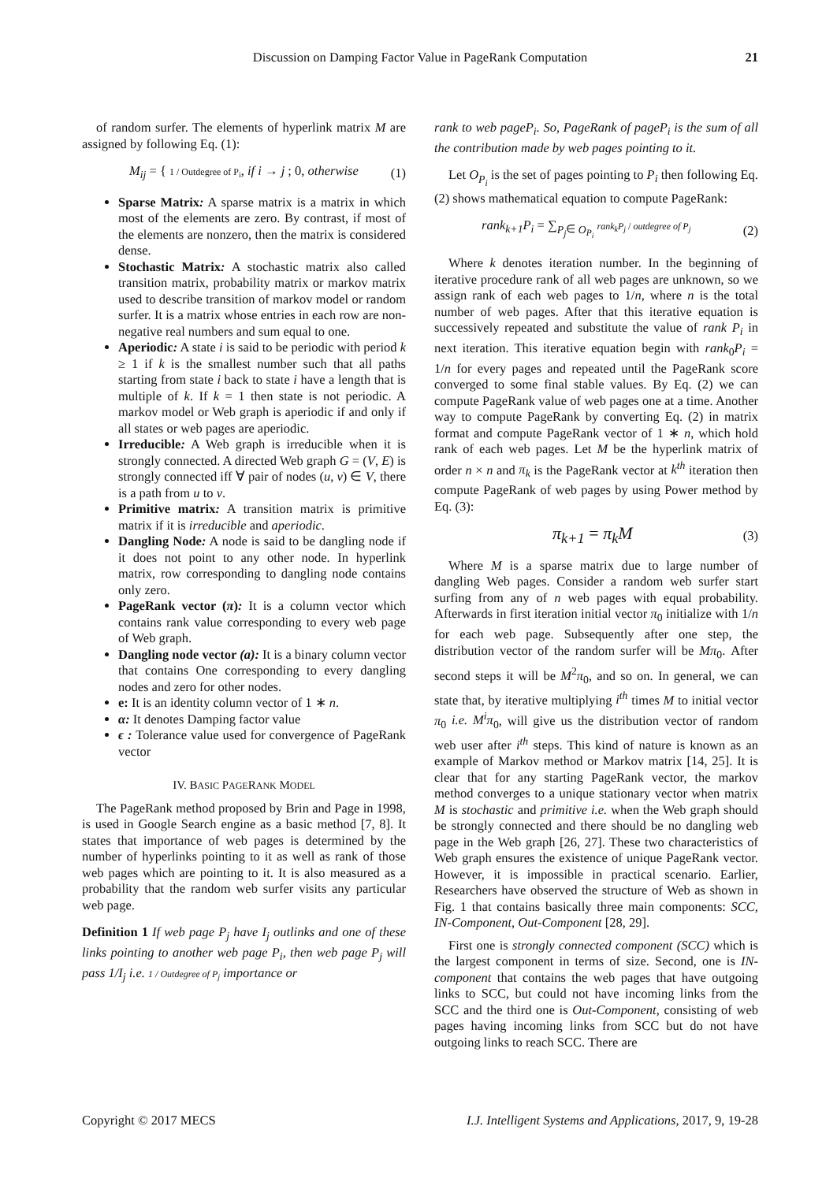Discussion on Damping Factor Value in PageRank Computation 21
of random surfer. The elements of hyperlink matrix M are assigned by following Eq. (1):
M<sub>ij</sub> = { 1 / Outdegree of P<sub>i</sub>, if i → j ; 0, otherwise (1)
Sparse Matrix: A sparse matrix is a matrix in which most of the elements are zero. By contrast, if most of the elements are nonzero, then the matrix is considered dense.
Stochastic Matrix: A stochastic matrix also called transition matrix, probability matrix or markov matrix used to describe transition of markov model or random surfer. It is a matrix whose entries in each row are non-negative real numbers and sum equal to one.
Aperiodic: A state i is said to be periodic with period k ≥ 1 if k is the smallest number such that all paths starting from state i back to state i have a length that is multiple of k. If k = 1 then state is not periodic. A markov model or Web graph is aperiodic if and only if all states or web pages are aperiodic.
Irreducible: A Web graph is irreducible when it is strongly connected. A directed Web graph G = (V, E) is strongly connected iff ∀ pair of nodes (u, v) ∈ V, there is a path from u to v.
Primitive matrix: A transition matrix is primitive matrix if it is irreducible and aperiodic.
Dangling Node: A node is said to be dangling node if it does not point to any other node. In hyperlink matrix, row corresponding to dangling node contains only zero.
PageRank vector (π): It is a column vector which contains rank value corresponding to every web page of Web graph.
Dangling node vector (a): It is a binary column vector that contains One corresponding to every dangling nodes and zero for other nodes.
e: It is an identity column vector of 1 ∗ n.
α: It denotes Damping factor value
ϵ : Tolerance value used for convergence of PageRank vector
IV. BASIC PAGERANK MODEL
The PageRank method proposed by Brin and Page in 1998, is used in Google Search engine as a basic method [7, 8]. It states that importance of web pages is determined by the number of hyperlinks pointing to it as well as rank of those web pages which are pointing to it. It is also measured as a probability that the random web surfer visits any particular web page.
Definition 1 If web page P<sub>j</sub> have I<sub>j</sub> outlinks and one of these links pointing to another web page P<sub>i</sub>, then web page P<sub>j</sub> will pass 1/I<sub>j</sub> i.e. 1 / Outdegree of P<sub>j</sub> importance or
rank to web pageP<sub>i</sub>. So, PageRank of pageP<sub>i</sub> is the sum of all the contribution made by web pages pointing to it.
Let O<sub>P<sub>i</sub></sub> is the set of pages pointing to P<sub>i</sub> then following Eq. (2) shows mathematical equation to compute PageRank:
rank<sub>k+1</sub>P<sub>i</sub> = ∑<sub>P<sub>j</sub>∈ O<sub>P<sub>i</sub></sub></sub> rank<sub>k</sub>P<sub>j</sub> / outdegree of P<sub>j</sub> (2)
Where k denotes iteration number. In the beginning of iterative procedure rank of all web pages are unknown, so we assign rank of each web pages to 1/n, where n is the total number of web pages. After that this iterative equation is successively repeated and substitute the value of rank P<sub>i</sub> in next iteration. This iterative equation begin with rank<sub>0</sub>P<sub>i</sub> = 1/n for every pages and repeated until the PageRank score converged to some final stable values. By Eq. (2) we can compute PageRank value of web pages one at a time. Another way to compute PageRank by converting Eq. (2) in matrix format and compute PageRank vector of 1 ∗ n, which hold rank of each web pages. Let M be the hyperlink matrix of order n × n and π<sub>k</sub> is the PageRank vector at k<sup>th</sup> iteration then compute PageRank of web pages by using Power method by Eq. (3):
π<sub>k+1</sub> = π<sub>k</sub>M (3)
Where M is a sparse matrix due to large number of dangling Web pages. Consider a random web surfer start surfing from any of n web pages with equal probability. Afterwards in first iteration initial vector π<sub>0</sub> initialize with 1/n for each web page. Subsequently after one step, the distribution vector of the random surfer will be Mπ<sub>0</sub>. After second steps it will be M<sup>2</sup>π<sub>0</sub>, and so on. In general, we can state that, by iterative multiplying i<sup>th</sup> times M to initial vector π<sub>0</sub> i.e. M<sup>i</sup>π<sub>0</sub>, will give us the distribution vector of random web user after i<sup>th</sup> steps. This kind of nature is known as an example of Markov method or Markov matrix [14, 25]. It is clear that for any starting PageRank vector, the markov method converges to a unique stationary vector when matrix M is stochastic and primitive i.e. when the Web graph should be strongly connected and there should be no dangling web page in the Web graph [26, 27]. These two characteristics of Web graph ensures the existence of unique PageRank vector. However, it is impossible in practical scenario. Earlier, Researchers have observed the structure of Web as shown in Fig. 1 that contains basically three main components: SCC, IN-Component, Out-Component [28, 29].
First one is strongly connected component (SCC) which is the largest component in terms of size. Second, one is IN-component that contains the web pages that have outgoing links to SCC, but could not have incoming links from the SCC and the third one is Out-Component, consisting of web pages having incoming links from SCC but do not have outgoing links to reach SCC. There are
Copyright © 2017 MECS I.J. Intelligent Systems and Applications, 2017, 9, 19-28